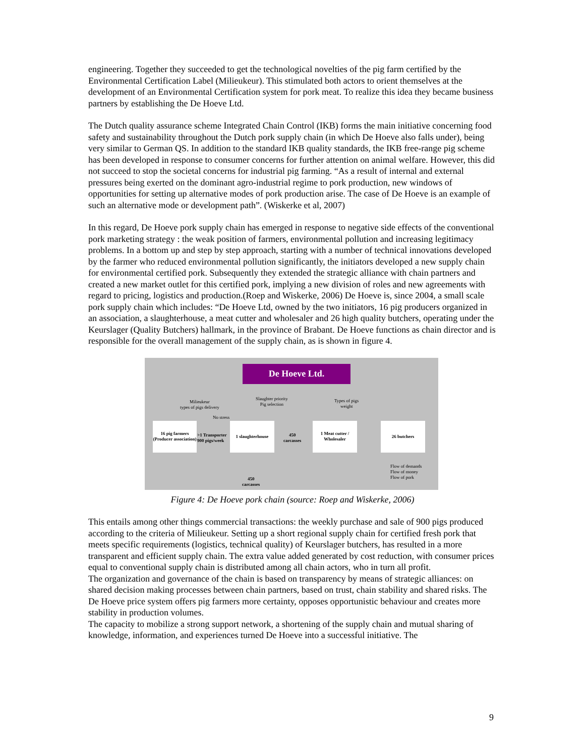engineering. Together they succeeded to get the technological novelties of the pig farm certified by the Environmental Certification Label (Milieukeur). This stimulated both actors to orient themselves at the development of an Environmental Certification system for pork meat. To realize this idea they became business partners by establishing the De Hoeve Ltd.
The Dutch quality assurance scheme Integrated Chain Control (IKB) forms the main initiative concerning food safety and sustainability throughout the Dutch pork supply chain (in which De Hoeve also falls under), being very similar to German QS. In addition to the standard IKB quality standards, the IKB free-range pig scheme has been developed in response to consumer concerns for further attention on animal welfare. However, this did not succeed to stop the societal concerns for industrial pig farming. “As a result of internal and external pressures being exerted on the dominant agro-industrial regime to pork production, new windows of opportunities for setting up alternative modes of pork production arise. The case of De Hoeve is an example of such an alternative mode or development path”. (Wiskerke et al, 2007)
In this regard, De Hoeve pork supply chain has emerged in response to negative side effects of the conventional pork marketing strategy : the weak position of farmers, environmental pollution and increasing legitimacy problems. In a bottom up and step by step approach, starting with a number of technical innovations developed by the farmer who reduced environmental pollution significantly, the initiators developed a new supply chain for environmental certified pork. Subsequently they extended the strategic alliance with chain partners and created a new market outlet for this certified pork, implying a new division of roles and new agreements with regard to pricing, logistics and production.(Roep and Wiskerke, 2006) De Hoeve is, since 2004, a small scale pork supply chain which includes: “De Hoeve Ltd, owned by the two initiators, 16 pig producers organized in an association, a slaughterhouse, a meat cutter and wholesaler and 26 high quality butchers, operating under the Keurslager (Quality Butchers) hallmark, in the province of Brabant. De Hoeve functions as chain director and is responsible for the overall management of the supply chain, as is shown in figure 4.
De Hoeve Ltd.
Milieukeur
types of pigs delivery
Slaughter priority
Pig selection
Types of pigs
weight
No stress
16 pig farmers (Producer association)
>1 Transporter
900 pigs/week
1 slaughterhouse
450
carcasses
1 Meat cutter / Wholesaler
26 butchers
450
carcasses
Flow of demands
Flow of money
Flow of pork
Figure 4: De Hoeve pork chain (source: Roep and Wiskerke, 2006)
This entails among other things commercial transactions: the weekly purchase and sale of 900 pigs produced according to the criteria of Milieukeur. Setting up a short regional supply chain for certified fresh pork that meets specific requirements (logistics, technical quality) of Keurslager butchers, has resulted in a more transparent and efficient supply chain. The extra value added generated by cost reduction, with consumer prices equal to conventional supply chain is distributed among all chain actors, who in turn all profit.
The organization and governance of the chain is based on transparency by means of strategic alliances: on shared decision making processes between chain partners, based on trust, chain stability and shared risks. The De Hoeve price system offers pig farmers more certainty, opposes opportunistic behaviour and creates more stability in production volumes.
The capacity to mobilize a strong support network, a shortening of the supply chain and mutual sharing of knowledge, information, and experiences turned De Hoeve into a successful initiative. The
9